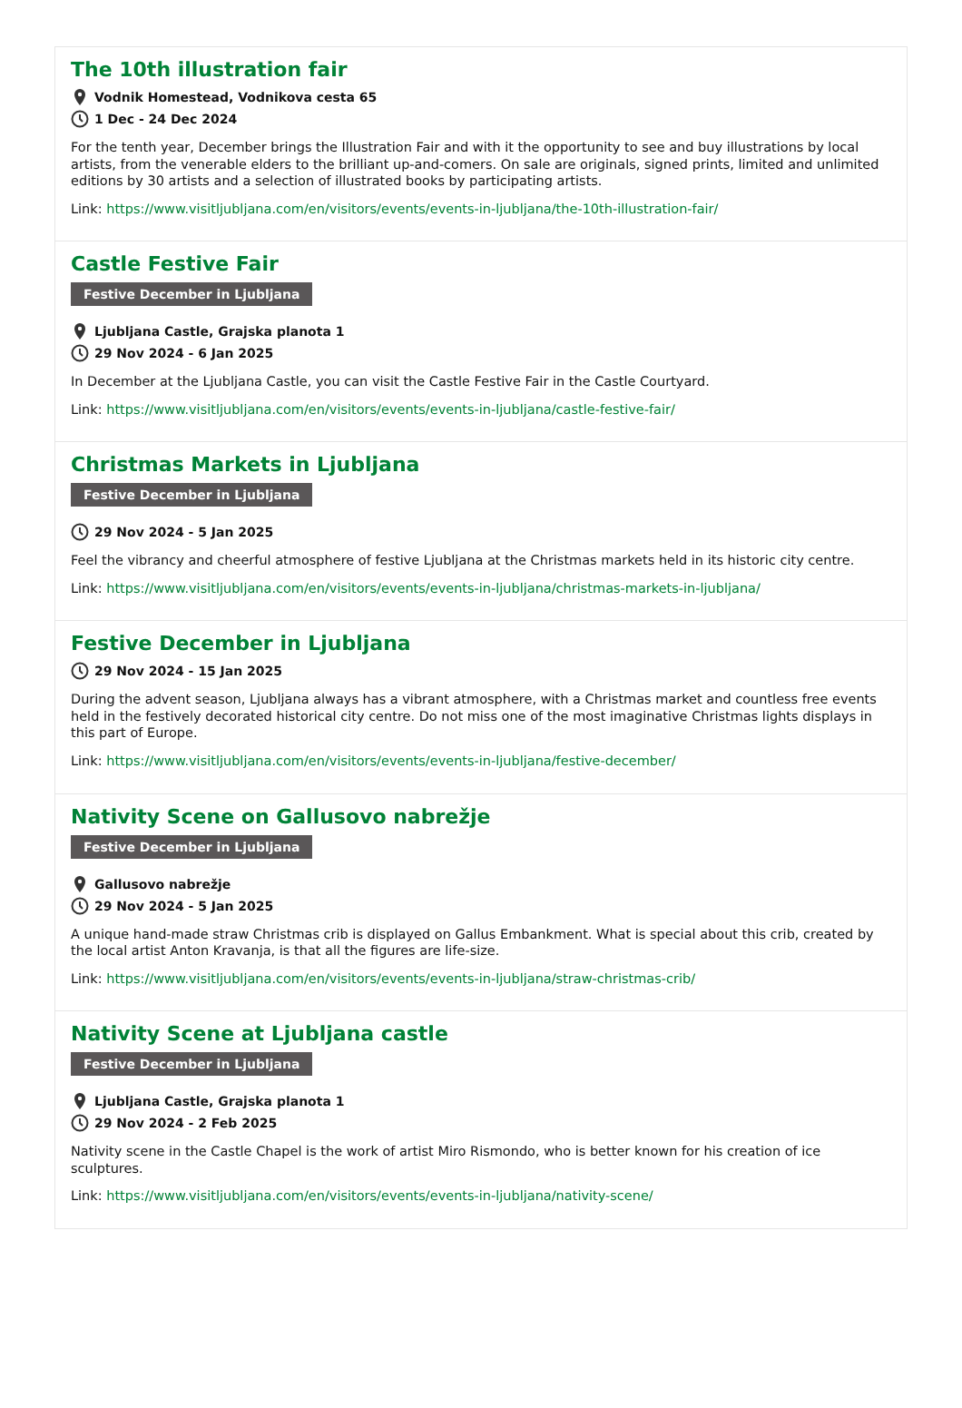The 10th illustration fair
Vodnik Homestead, Vodnikova cesta 65
1 Dec - 24 Dec 2024
For the tenth year, December brings the Illustration Fair and with it the opportunity to see and buy illustrations by local artists, from the venerable elders to the brilliant up-and-comers. On sale are originals, signed prints, limited and unlimited editions by 30 artists and a selection of illustrated books by participating artists.
Link: https://www.visitljubljana.com/en/visitors/events/events-in-ljubljana/the-10th-illustration-fair/
Castle Festive Fair
Festive December in Ljubljana
Ljubljana Castle, Grajska planota 1
29 Nov 2024 - 6 Jan 2025
In December at the Ljubljana Castle, you can visit the Castle Festive Fair in the Castle Courtyard.
Link: https://www.visitljubljana.com/en/visitors/events/events-in-ljubljana/castle-festive-fair/
Christmas Markets in Ljubljana
Festive December in Ljubljana
29 Nov 2024 - 5 Jan 2025
Feel the vibrancy and cheerful atmosphere of festive Ljubljana at the Christmas markets held in its historic city centre.
Link: https://www.visitljubljana.com/en/visitors/events/events-in-ljubljana/christmas-markets-in-ljubljana/
Festive December in Ljubljana
29 Nov 2024 - 15 Jan 2025
During the advent season, Ljubljana always has a vibrant atmosphere, with a Christmas market and countless free events held in the festively decorated historical city centre. Do not miss one of the most imaginative Christmas lights displays in this part of Europe.
Link: https://www.visitljubljana.com/en/visitors/events/events-in-ljubljana/festive-december/
Nativity Scene on Gallusovo nabrežje
Festive December in Ljubljana
Gallusovo nabrežje
29 Nov 2024 - 5 Jan 2025
A unique hand-made straw Christmas crib is displayed on Gallus Embankment. What is special about this crib, created by the local artist Anton Kravanja, is that all the figures are life-size.
Link: https://www.visitljubljana.com/en/visitors/events/events-in-ljubljana/straw-christmas-crib/
Nativity Scene at Ljubljana castle
Festive December in Ljubljana
Ljubljana Castle, Grajska planota 1
29 Nov 2024 - 2 Feb 2025
Nativity scene in the Castle Chapel is the work of artist Miro Rismondo, who is better known for his creation of ice sculptures.
Link: https://www.visitljubljana.com/en/visitors/events/events-in-ljubljana/nativity-scene/